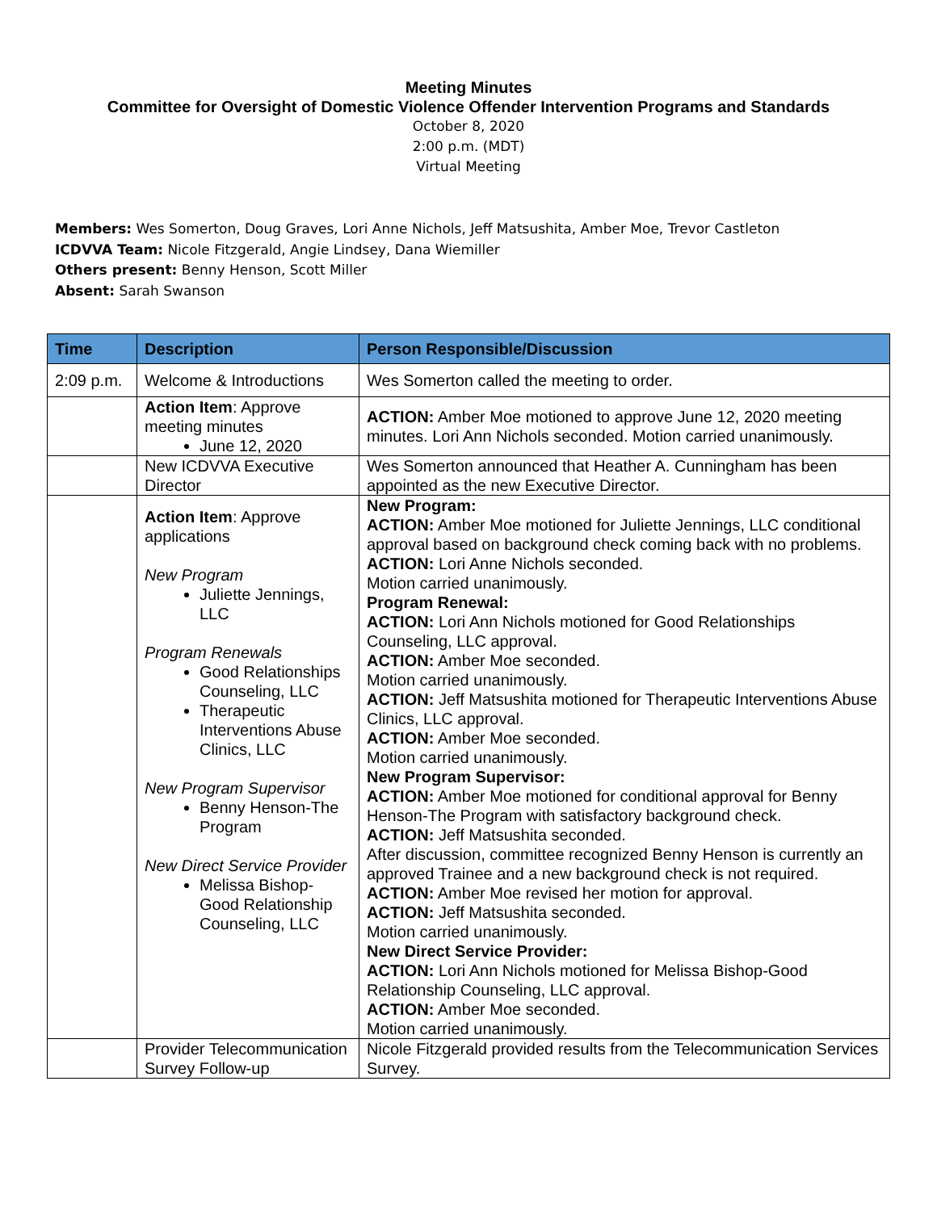Meeting Minutes
Committee for Oversight of Domestic Violence Offender Intervention Programs and Standards
October 8, 2020
2:00 p.m. (MDT)
Virtual Meeting
Members: Wes Somerton, Doug Graves, Lori Anne Nichols, Jeff Matsushita, Amber Moe, Trevor Castleton
ICDVVA Team: Nicole Fitzgerald, Angie Lindsey, Dana Wiemiller
Others present: Benny Henson, Scott Miller
Absent: Sarah Swanson
| Time | Description | Person Responsible/Discussion |
| --- | --- | --- |
| 2:09 p.m. | Welcome & Introductions | Wes Somerton called the meeting to order. |
| | Action Item : Approve meeting minutes June 12, 2020 | ACTION: Amber Moe motioned to approve June 12, 2020 meeting minutes. Lori Ann Nichols seconded. Motion carried unanimously. |
| | New ICDVVA Executive Director | Wes Somerton announced that Heather A. Cunningham has been appointed as the new Executive Director. |
| | Action Item : Approve applications New Program Juliette Jennings, LLC Program Renewals Good Relationships Counseling, LLC Therapeutic Interventions Abuse Clinics, LLC New Program Supervisor Benny Henson-The Program New Direct Service Provider Melissa Bishop-Good Relationship Counseling, LLC | New Program: ACTION: Amber Moe motioned for Juliette Jennings, LLC conditional approval based on background check coming back with no problems. ACTION: Lori Anne Nichols seconded. Motion carried unanimously. Program Renewal: ACTION: Lori Ann Nichols motioned for Good Relationships Counseling, LLC approval. ACTION: Amber Moe seconded. Motion carried unanimously. ACTION: Jeff Matsushita motioned for Therapeutic Interventions Abuse Clinics, LLC approval. ACTION: Amber Moe seconded. Motion carried unanimously. New Program Supervisor: ACTION: Amber Moe motioned for conditional approval for Benny Henson-The Program with satisfactory background check. ACTION: Jeff Matsushita seconded. After discussion, committee recognized Benny Henson is currently an approved Trainee and a new background check is not required. ACTION: Amber Moe revised her motion for approval. ACTION: Jeff Matsushita seconded. Motion carried unanimously. New Direct Service Provider: ACTION: Lori Ann Nichols motioned for Melissa Bishop-Good Relationship Counseling, LLC approval. ACTION: Amber Moe seconded. Motion carried unanimously. |
| | Provider Telecommunication Survey Follow-up | Nicole Fitzgerald provided results from the Telecommunication Services Survey. |